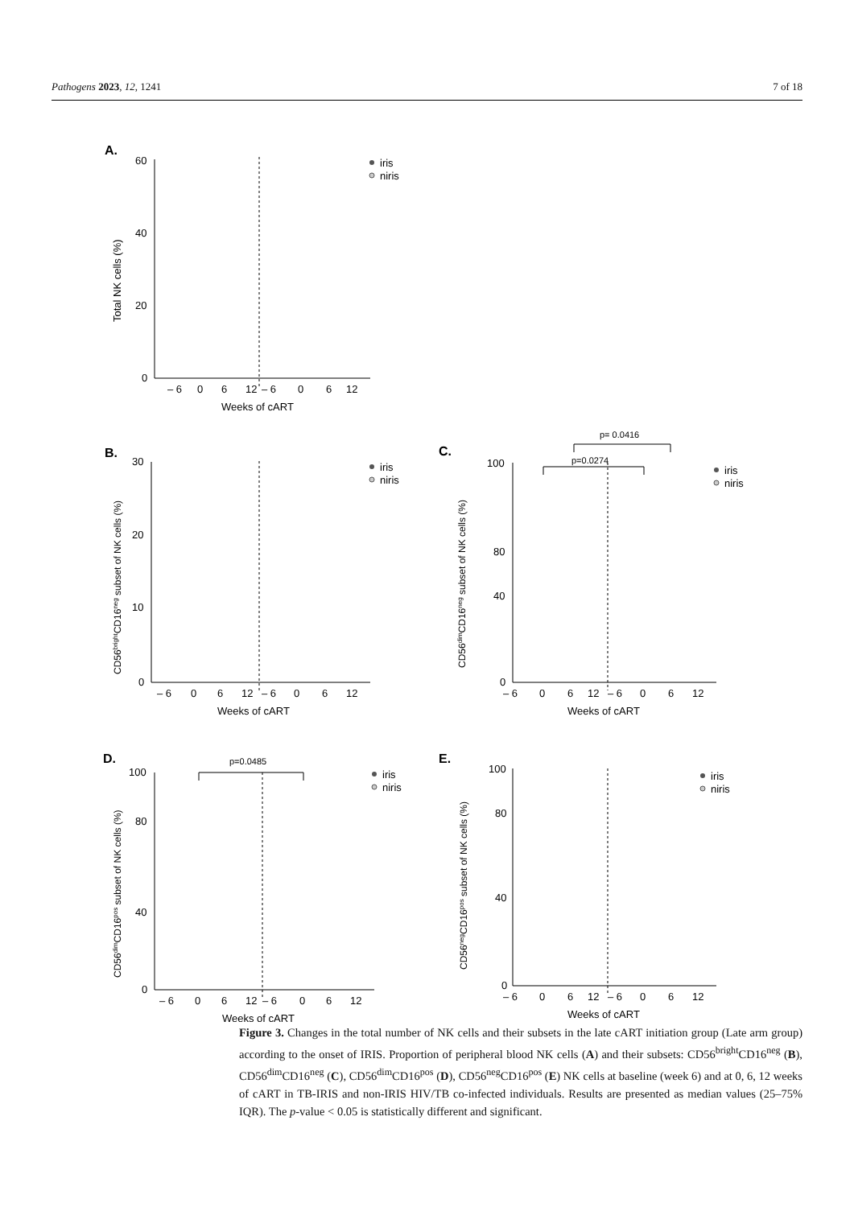Pathogens 2023, 12, 1241 7 of 18
A.
60
40
20
0
– 6
0
6
12
– 6
0
6
12
Weeks of cART
Total NK cells (%)
iris
niris
B.
30
20
10
0
– 6
0
6
12
– 6
0
6
12
Weeks of cART
CD56brightCD16neg subset of NK cells (%)
iris
niris
C.
p= 0.0416
p=0.0274
100
80
40
0
– 6
0
6
12
– 6
0
6
12
Weeks of cART
CD56dimCD16neg subset of NK cells (%)
iris
niris
D.
p=0.0485
100
80
40
0
– 6
0
6
12
– 6
0
6
12
Weeks of cART
CD56dimCD16pos subset of NK cells (%)
iris
niris
E.
100
80
40
0
– 6
0
6
12
– 6
0
6
12
Weeks of cART
CD56negCD16pos subset of NK cells (%)
iris
niris
Figure 3. Changes in the total number of NK cells and their subsets in the late cART initiation group (Late arm group) according to the onset of IRIS. Proportion of peripheral blood NK cells (A) and their subsets: CD56<sup>bright</sup>CD16<sup>neg</sup> (B), CD56<sup>dim</sup>CD16<sup>neg</sup> (C), CD56<sup>dim</sup>CD16<sup>pos</sup> (D), CD56<sup>neg</sup>CD16<sup>pos</sup> (E) NK cells at baseline (week 6) and at 0, 6, 12 weeks of cART in TB-IRIS and non-IRIS HIV/TB co-infected individuals. Results are presented as median values (25–75% IQR). The p-value < 0.05 is statistically different and significant.